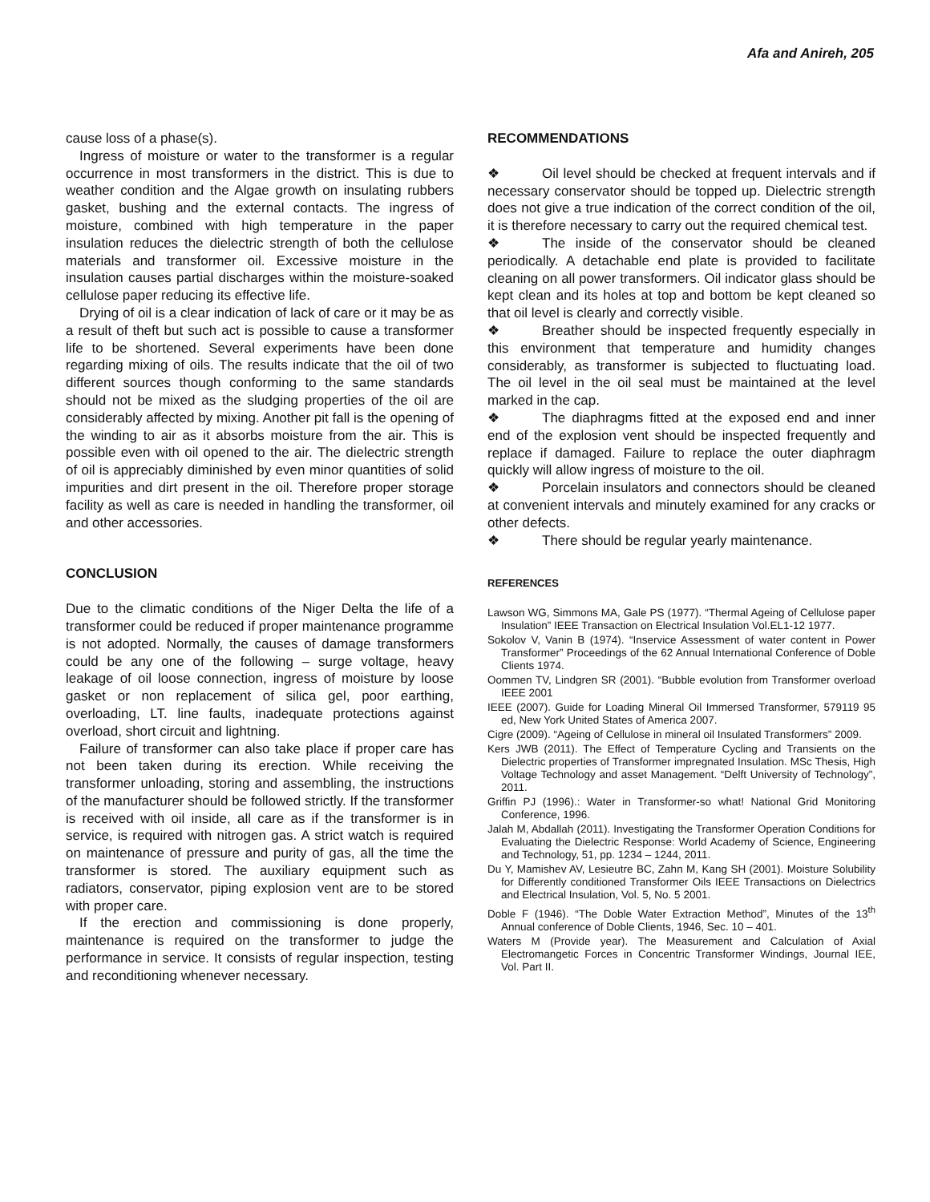Afa and Anireh, 205
cause loss of a phase(s).
Ingress of moisture or water to the transformer is a regular occurrence in most transformers in the district. This is due to weather condition and the Algae growth on insulating rubbers gasket, bushing and the external contacts. The ingress of moisture, combined with high temperature in the paper insulation reduces the dielectric strength of both the cellulose materials and transformer oil. Excessive moisture in the insulation causes partial discharges within the moisture-soaked cellulose paper reducing its effective life.
Drying of oil is a clear indication of lack of care or it may be as a result of theft but such act is possible to cause a transformer life to be shortened. Several experiments have been done regarding mixing of oils. The results indicate that the oil of two different sources though conforming to the same standards should not be mixed as the sludging properties of the oil are considerably affected by mixing. Another pit fall is the opening of the winding to air as it absorbs moisture from the air. This is possible even with oil opened to the air. The dielectric strength of oil is appreciably diminished by even minor quantities of solid impurities and dirt present in the oil. Therefore proper storage facility as well as care is needed in handling the transformer, oil and other accessories.
CONCLUSION
Due to the climatic conditions of the Niger Delta the life of a transformer could be reduced if proper maintenance programme is not adopted. Normally, the causes of damage transformers could be any one of the following – surge voltage, heavy leakage of oil loose connection, ingress of moisture by loose gasket or non replacement of silica gel, poor earthing, overloading, LT. line faults, inadequate protections against overload, short circuit and lightning.
Failure of transformer can also take place if proper care has not been taken during its erection. While receiving the transformer unloading, storing and assembling, the instructions of the manufacturer should be followed strictly. If the transformer is received with oil inside, all care as if the transformer is in service, is required with nitrogen gas. A strict watch is required on maintenance of pressure and purity of gas, all the time the transformer is stored. The auxiliary equipment such as radiators, conservator, piping explosion vent are to be stored with proper care.
If the erection and commissioning is done properly, maintenance is required on the transformer to judge the performance in service. It consists of regular inspection, testing and reconditioning whenever necessary.
RECOMMENDATIONS
❖ Oil level should be checked at frequent intervals and if necessary conservator should be topped up. Dielectric strength does not give a true indication of the correct condition of the oil, it is therefore necessary to carry out the required chemical test.
❖ The inside of the conservator should be cleaned periodically. A detachable end plate is provided to facilitate cleaning on all power transformers. Oil indicator glass should be kept clean and its holes at top and bottom be kept cleaned so that oil level is clearly and correctly visible.
❖ Breather should be inspected frequently especially in this environment that temperature and humidity changes considerably, as transformer is subjected to fluctuating load. The oil level in the oil seal must be maintained at the level marked in the cap.
❖ The diaphragms fitted at the exposed end and inner end of the explosion vent should be inspected frequently and replace if damaged. Failure to replace the outer diaphragm quickly will allow ingress of moisture to the oil.
❖ Porcelain insulators and connectors should be cleaned at convenient intervals and minutely examined for any cracks or other defects.
❖ There should be regular yearly maintenance.
REFERENCES
Lawson WG, Simmons MA, Gale PS (1977). “Thermal Ageing of Cellulose paper Insulation” IEEE Transaction on Electrical Insulation Vol.EL1-12 1977.
Sokolov V, Vanin B (1974). “Inservice Assessment of water content in Power Transformer” Proceedings of the 62 Annual International Conference of Doble Clients 1974.
Oommen TV, Lindgren SR (2001). “Bubble evolution from Transformer overload IEEE 2001
IEEE (2007). Guide for Loading Mineral Oil Immersed Transformer, 579119 95 ed, New York United States of America 2007.
Cigre (2009). “Ageing of Cellulose in mineral oil Insulated Transformers” 2009.
Kers JWB (2011). The Effect of Temperature Cycling and Transients on the Dielectric properties of Transformer impregnated Insulation. MSc Thesis, High Voltage Technology and asset Management. “Delft University of Technology”, 2011.
Griffin PJ (1996).: Water in Transformer-so what! National Grid Monitoring Conference, 1996.
Jalah M, Abdallah (2011). Investigating the Transformer Operation Conditions for Evaluating the Dielectric Response: World Academy of Science, Engineering and Technology, 51, pp. 1234 – 1244, 2011.
Du Y, Mamishev AV, Lesieutre BC, Zahn M, Kang SH (2001). Moisture Solubility for Differently conditioned Transformer Oils IEEE Transactions on Dielectrics and Electrical Insulation, Vol. 5, No. 5 2001.
Doble F (1946). “The Doble Water Extraction Method”, Minutes of the 13<sup>th</sup> Annual conference of Doble Clients, 1946, Sec. 10 – 401.
Waters M (Provide year). The Measurement and Calculation of Axial Electromangetic Forces in Concentric Transformer Windings, Journal IEE, Vol. Part II.